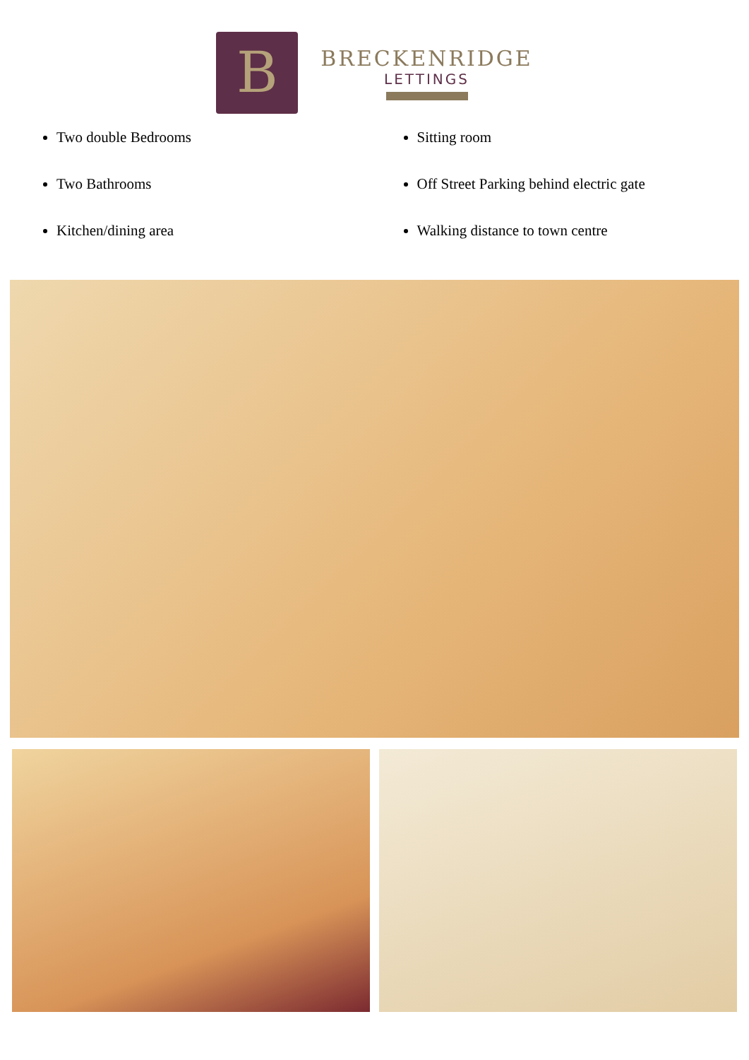B
BRECKENRIDGE
LETTINGS
Two double Bedrooms
Two Bathrooms
Kitchen/dining area
Sitting room
Off Street Parking behind electric gate
Walking distance to town centre